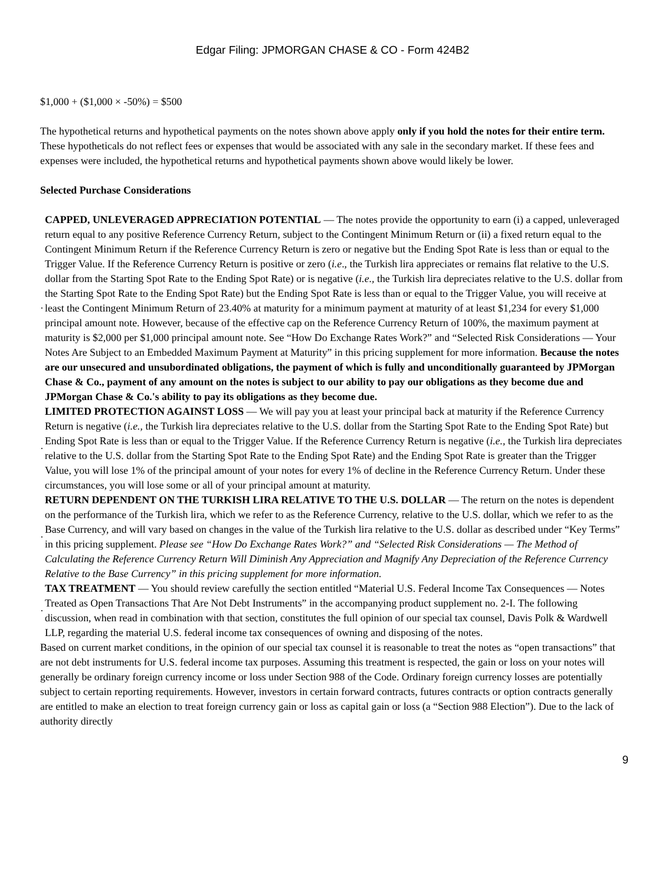Edgar Filing: JPMORGAN CHASE & CO - Form 424B2
$1,000 + ($1,000 × -50%) = $500
The hypothetical returns and hypothetical payments on the notes shown above apply only if you hold the notes for their entire term. These hypotheticals do not reflect fees or expenses that would be associated with any sale in the secondary market. If these fees and expenses were included, the hypothetical returns and hypothetical payments shown above would likely be lower.
Selected Purchase Considerations
·
CAPPED, UNLEVERAGED APPRECIATION POTENTIAL — The notes provide the opportunity to earn (i) a capped, unleveraged return equal to any positive Reference Currency Return, subject to the Contingent Minimum Return or (ii) a fixed return equal to the Contingent Minimum Return if the Reference Currency Return is zero or negative but the Ending Spot Rate is less than or equal to the Trigger Value. If the Reference Currency Return is positive or zero (i.e., the Turkish lira appreciates or remains flat relative to the U.S. dollar from the Starting Spot Rate to the Ending Spot Rate) or is negative (i.e., the Turkish lira depreciates relative to the U.S. dollar from the Starting Spot Rate to the Ending Spot Rate) but the Ending Spot Rate is less than or equal to the Trigger Value, you will receive at least the Contingent Minimum Return of 23.40% at maturity for a minimum payment at maturity of at least $1,234 for every $1,000 principal amount note. However, because of the effective cap on the Reference Currency Return of 100%, the maximum payment at maturity is $2,000 per $1,000 principal amount note. See “How Do Exchange Rates Work?” and “Selected Risk Considerations — Your Notes Are Subject to an Embedded Maximum Payment at Maturity” in this pricing supplement for more information. Because the notes are our unsecured and unsubordinated obligations, the payment of which is fully and unconditionally guaranteed by JPMorgan Chase & Co., payment of any amount on the notes is subject to our ability to pay our obligations as they become due and JPMorgan Chase & Co.'s ability to pay its obligations as they become due.
·
LIMITED PROTECTION AGAINST LOSS — We will pay you at least your principal back at maturity if the Reference Currency Return is negative (i.e., the Turkish lira depreciates relative to the U.S. dollar from the Starting Spot Rate to the Ending Spot Rate) but Ending Spot Rate is less than or equal to the Trigger Value. If the Reference Currency Return is negative (i.e., the Turkish lira depreciates relative to the U.S. dollar from the Starting Spot Rate to the Ending Spot Rate) and the Ending Spot Rate is greater than the Trigger Value, you will lose 1% of the principal amount of your notes for every 1% of decline in the Reference Currency Return. Under these circumstances, you will lose some or all of your principal amount at maturity.
·
RETURN DEPENDENT ON THE TURKISH LIRA RELATIVE TO THE U.S. DOLLAR — The return on the notes is dependent on the performance of the Turkish lira, which we refer to as the Reference Currency, relative to the U.S. dollar, which we refer to as the Base Currency, and will vary based on changes in the value of the Turkish lira relative to the U.S. dollar as described under “Key Terms” in this pricing supplement. Please see “How Do Exchange Rates Work?” and “Selected Risk Considerations — The Method of Calculating the Reference Currency Return Will Diminish Any Appreciation and Magnify Any Depreciation of the Reference Currency Relative to the Base Currency” in this pricing supplement for more information.
·
TAX TREATMENT — You should review carefully the section entitled “Material U.S. Federal Income Tax Consequences — Notes Treated as Open Transactions That Are Not Debt Instruments” in the accompanying product supplement no. 2-I. The following discussion, when read in combination with that section, constitutes the full opinion of our special tax counsel, Davis Polk & Wardwell LLP, regarding the material U.S. federal income tax consequences of owning and disposing of the notes.
Based on current market conditions, in the opinion of our special tax counsel it is reasonable to treat the notes as “open transactions” that are not debt instruments for U.S. federal income tax purposes. Assuming this treatment is respected, the gain or loss on your notes will generally be ordinary foreign currency income or loss under Section 988 of the Code. Ordinary foreign currency losses are potentially subject to certain reporting requirements. However, investors in certain forward contracts, futures contracts or option contracts generally are entitled to make an election to treat foreign currency gain or loss as capital gain or loss (a “Section 988 Election”). Due to the lack of authority directly
9